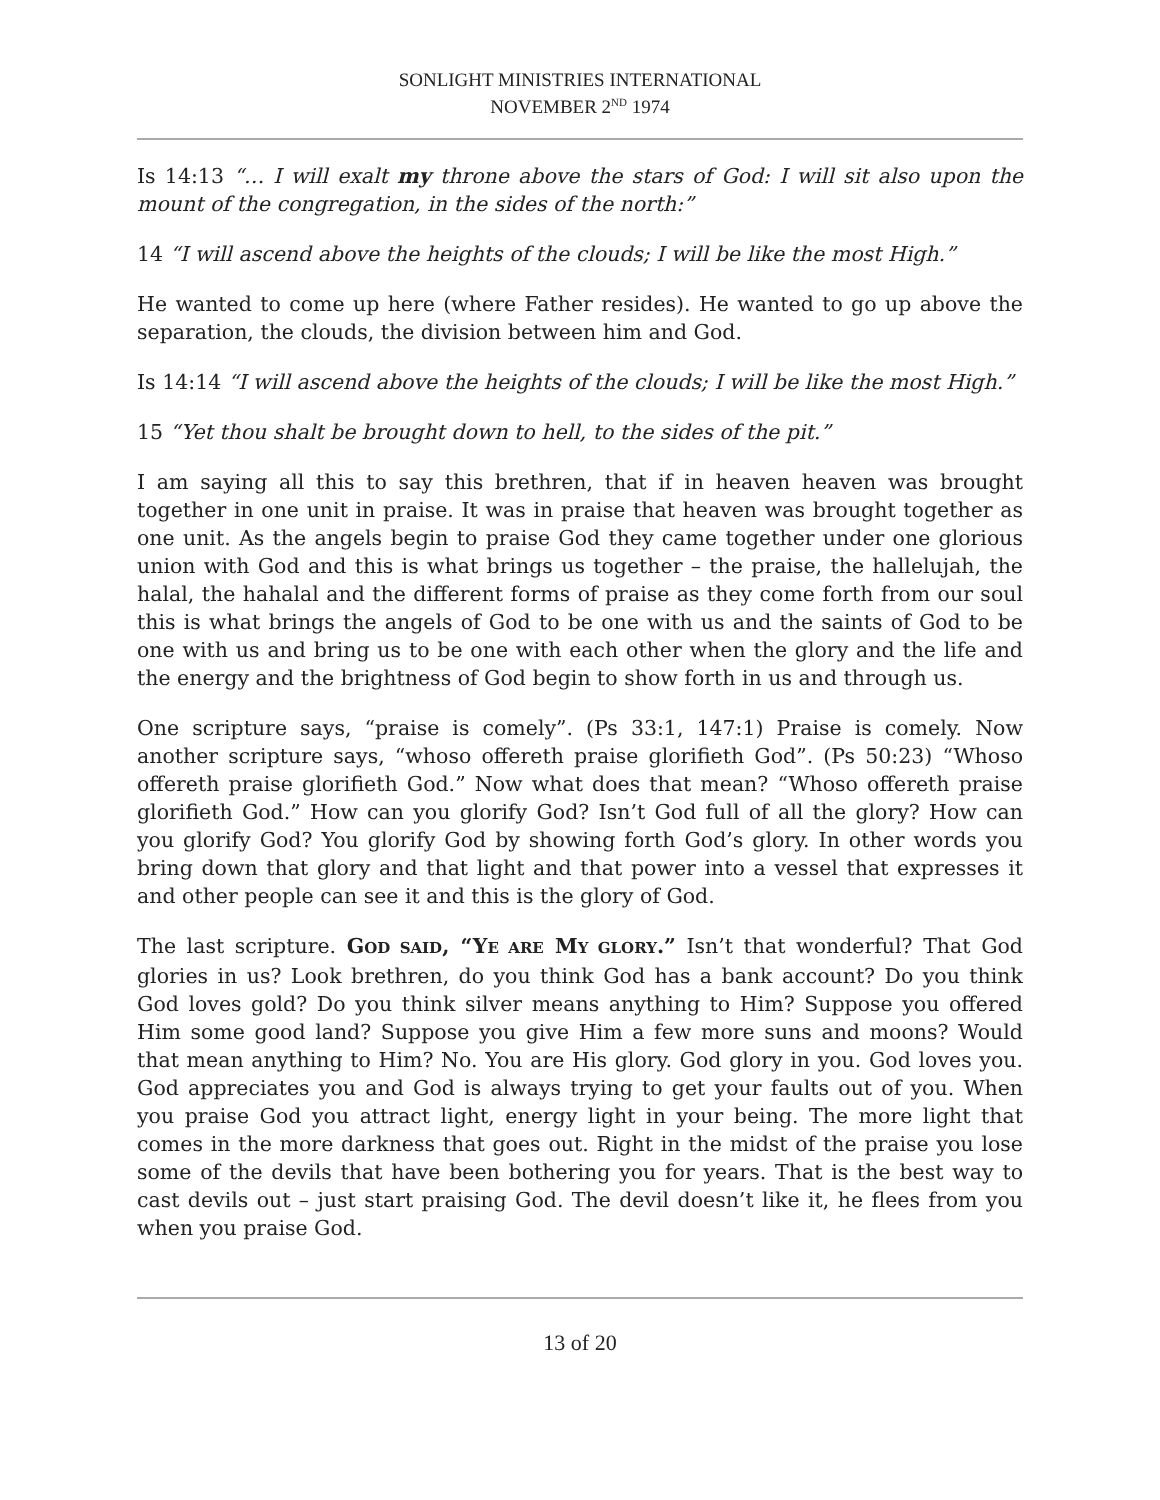SONLIGHT MINISTRIES INTERNATIONAL
NOVEMBER 2<sup>ND</sup> 1974
Is 14:13 “… I will exalt my throne above the stars of God: I will sit also upon the mount of the congregation, in the sides of the north:”
14 “I will ascend above the heights of the clouds; I will be like the most High.”
He wanted to come up here (where Father resides). He wanted to go up above the separation, the clouds, the division between him and God.
Is 14:14 “I will ascend above the heights of the clouds; I will be like the most High.”
15 “Yet thou shalt be brought down to hell, to the sides of the pit.”
I am saying all this to say this brethren, that if in heaven heaven was brought together in one unit in praise. It was in praise that heaven was brought together as one unit. As the angels begin to praise God they came together under one glorious union with God and this is what brings us together – the praise, the hallelujah, the halal, the hahalal and the different forms of praise as they come forth from our soul this is what brings the angels of God to be one with us and the saints of God to be one with us and bring us to be one with each other when the glory and the life and the energy and the brightness of God begin to show forth in us and through us.
One scripture says, “praise is comely”. (Ps 33:1, 147:1) Praise is comely. Now another scripture says, “whoso offereth praise glorifieth God”. (Ps 50:23) “Whoso offereth praise glorifieth God.” Now what does that mean? “Whoso offereth praise glorifieth God.” How can you glorify God? Isn’t God full of all the glory? How can you glorify God? You glorify God by showing forth God’s glory. In other words you bring down that glory and that light and that power into a vessel that expresses it and other people can see it and this is the glory of God.
The last scripture. GOD SAID, “YE ARE MY GLORY.” Isn’t that wonderful? That God glories in us? Look brethren, do you think God has a bank account? Do you think God loves gold? Do you think silver means anything to Him? Suppose you offered Him some good land? Suppose you give Him a few more suns and moons? Would that mean anything to Him? No. You are His glory. God glory in you. God loves you. God appreciates you and God is always trying to get your faults out of you. When you praise God you attract light, energy light in your being. The more light that comes in the more darkness that goes out. Right in the midst of the praise you lose some of the devils that have been bothering you for years. That is the best way to cast devils out – just start praising God. The devil doesn’t like it, he flees from you when you praise God.
13 of 20